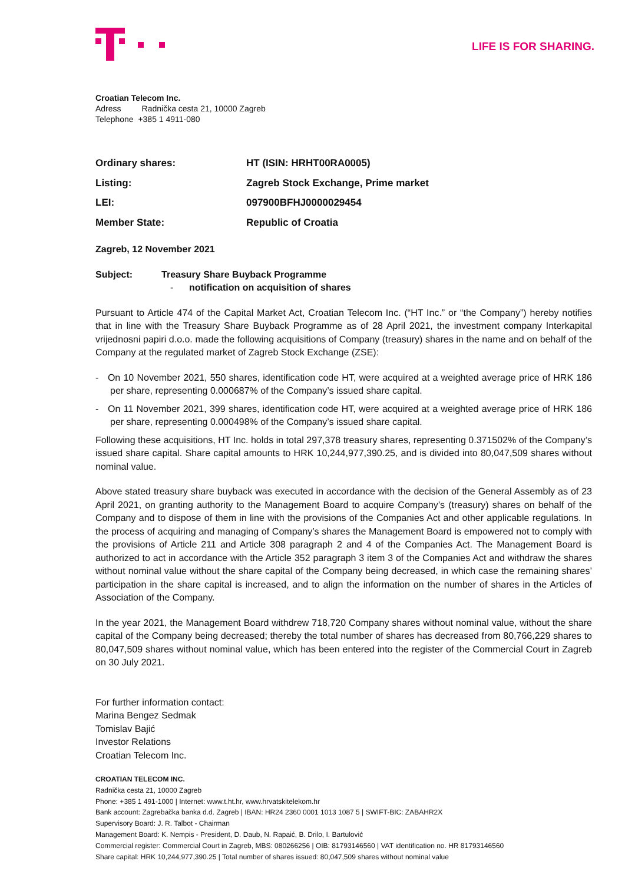LIFE IS FOR SHARING.
Croatian Telecom Inc.
Adress Radnička cesta 21, 10000 Zagreb
Telephone +385 1 4911-080
| Ordinary shares: | HT (ISIN: HRHT00RA0005) |
| Listing: | Zagreb Stock Exchange, Prime market |
| LEI: | 097900BFHJ0000029454 |
| Member State: | Republic of Croatia |
Zagreb, 12 November 2021
Subject: Treasury Share Buyback Programme
- notification on acquisition of shares
Pursuant to Article 474 of the Capital Market Act, Croatian Telecom Inc. (“HT Inc.” or “the Company”) hereby notifies that in line with the Treasury Share Buyback Programme as of 28 April 2021, the investment company Interkapital vrijednosni papiri d.o.o. made the following acquisitions of Company (treasury) shares in the name and on behalf of the Company at the regulated market of Zagreb Stock Exchange (ZSE):
- On 10 November 2021, 550 shares, identification code HT, were acquired at a weighted average price of HRK 186 per share, representing 0.000687% of the Company’s issued share capital.
- On 11 November 2021, 399 shares, identification code HT, were acquired at a weighted average price of HRK 186 per share, representing 0.000498% of the Company’s issued share capital.
Following these acquisitions, HT Inc. holds in total 297,378 treasury shares, representing 0.371502% of the Company’s issued share capital. Share capital amounts to HRK 10,244,977,390.25, and is divided into 80,047,509 shares without nominal value.
Above stated treasury share buyback was executed in accordance with the decision of the General Assembly as of 23 April 2021, on granting authority to the Management Board to acquire Company’s (treasury) shares on behalf of the Company and to dispose of them in line with the provisions of the Companies Act and other applicable regulations. In the process of acquiring and managing of Company’s shares the Management Board is empowered not to comply with the provisions of Article 211 and Article 308 paragraph 2 and 4 of the Companies Act. The Management Board is authorized to act in accordance with the Article 352 paragraph 3 item 3 of the Companies Act and withdraw the shares without nominal value without the share capital of the Company being decreased, in which case the remaining shares’ participation in the share capital is increased, and to align the information on the number of shares in the Articles of Association of the Company.
In the year 2021, the Management Board withdrew 718,720 Company shares without nominal value, without the share capital of the Company being decreased; thereby the total number of shares has decreased from 80,766,229 shares to 80,047,509 shares without nominal value, which has been entered into the register of the Commercial Court in Zagreb on 30 July 2021.
For further information contact:
Marina Bengez Sedmak
Tomislav Bajić
Investor Relations
Croatian Telecom Inc.
CROATIAN TELECOM INC.
Radnička cesta 21, 10000 Zagreb
Phone: +385 1 491-1000 | Internet: www.t.ht.hr, www.hrvatskitelekom.hr
Bank account: Zagrebačka banka d.d. Zagreb | IBAN: HR24 2360 0001 1013 1087 5 | SWIFT-BIC: ZABAHR2X
Supervisory Board: J. R. Talbot - Chairman
Management Board: K. Nempis - President, D. Daub, N. Rapaić, B. Drilo, I. Bartulović
Commercial register: Commercial Court in Zagreb, MBS: 080266256 | OIB: 81793146560 | VAT identification no. HR 81793146560
Share capital: HRK 10,244,977,390.25 | Total number of shares issued: 80,047,509 shares without nominal value